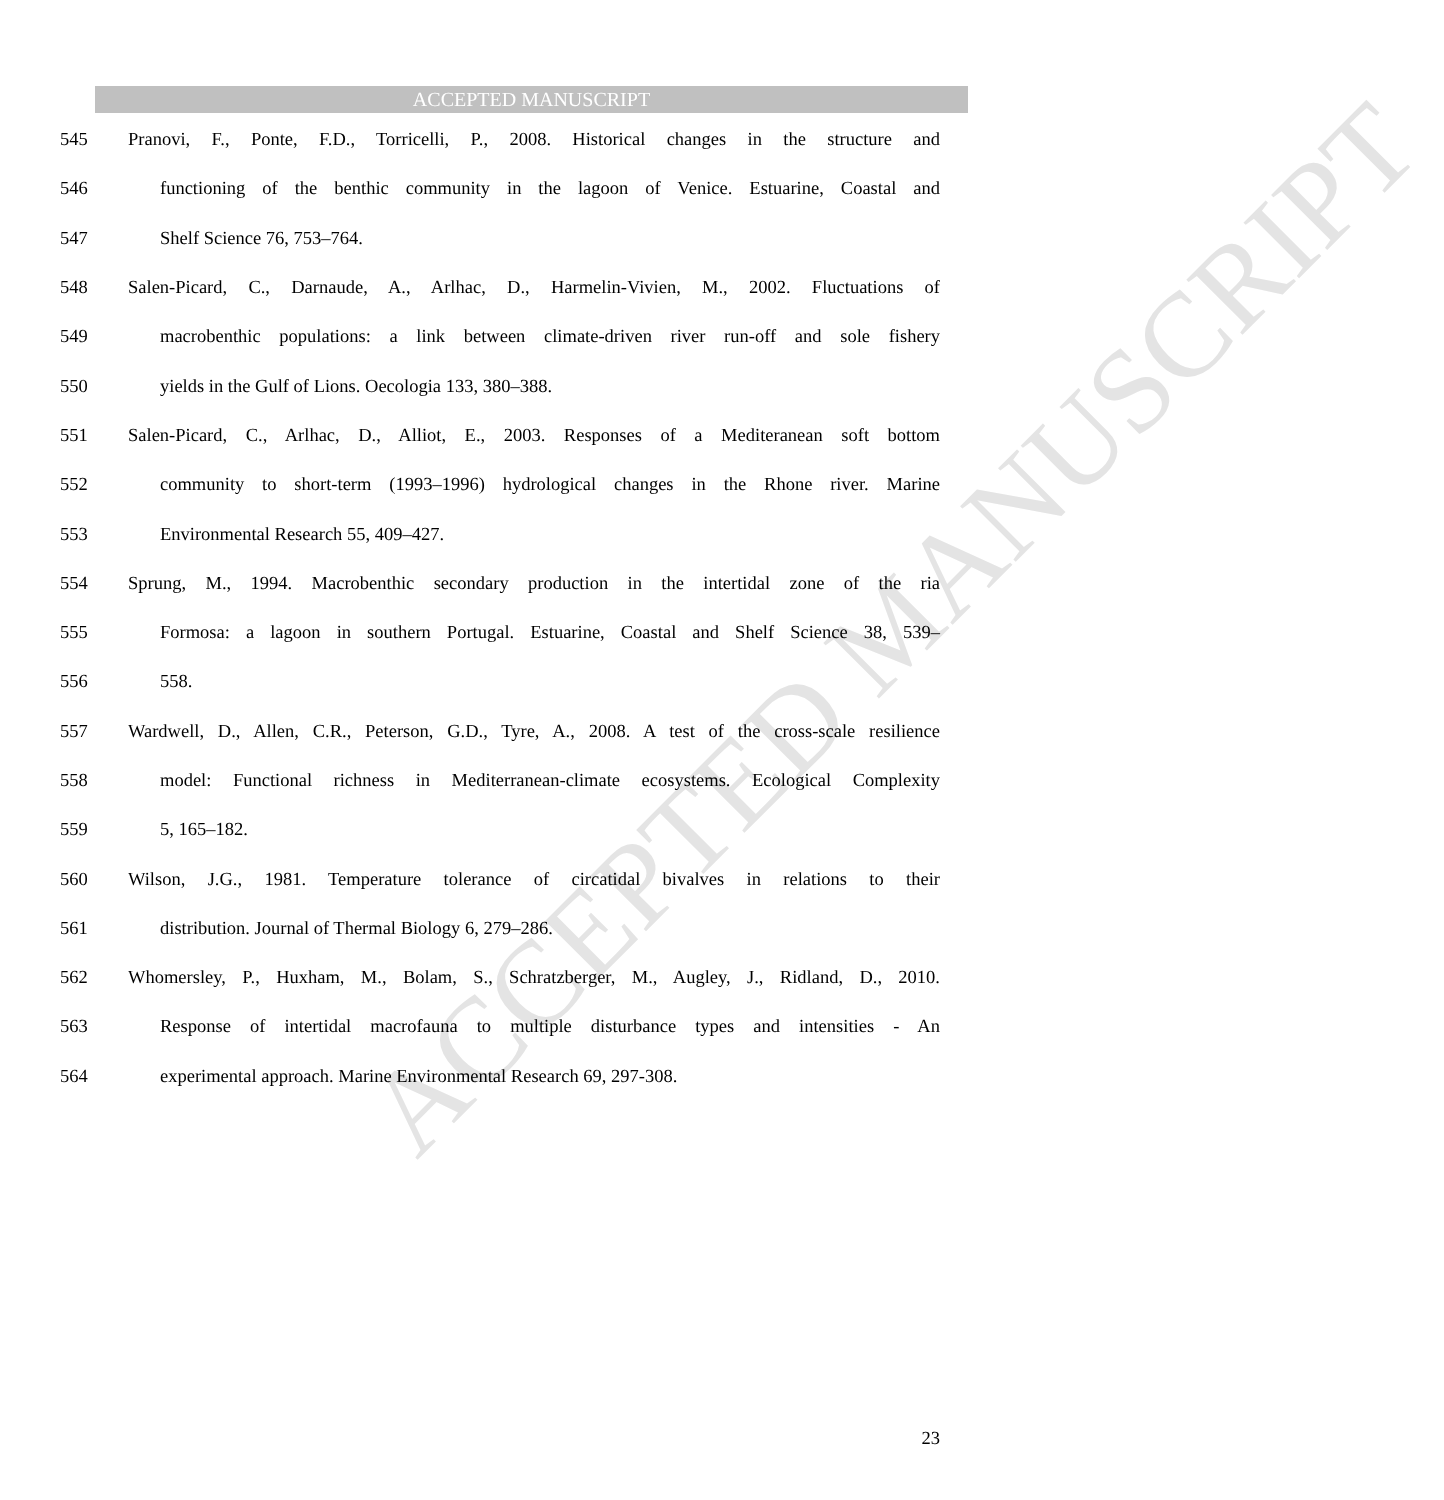ACCEPTED MANUSCRIPT
ACCEPTED MANUSCRIPT
545 Pranovi, F., Ponte, F.D., Torricelli, P., 2008. Historical changes in the structure and
546 functioning of the benthic community in the lagoon of Venice. Estuarine, Coastal and
547 Shelf Science 76, 753–764.
548 Salen-Picard, C., Darnaude, A., Arlhac, D., Harmelin-Vivien, M., 2002. Fluctuations of
549 macrobenthic populations: a link between climate-driven river run-off and sole fishery
550 yields in the Gulf of Lions. Oecologia 133, 380–388.
551 Salen-Picard, C., Arlhac, D., Alliot, E., 2003. Responses of a Mediteranean soft bottom
552 community to short-term (1993–1996) hydrological changes in the Rhone river. Marine
553 Environmental Research 55, 409–427.
554 Sprung, M., 1994. Macrobenthic secondary production in the intertidal zone of the ria
555 Formosa: a lagoon in southern Portugal. Estuarine, Coastal and Shelf Science 38, 539–
556 558.
557 Wardwell, D., Allen, C.R., Peterson, G.D., Tyre, A., 2008. A test of the cross-scale resilience
558 model: Functional richness in Mediterranean-climate ecosystems. Ecological Complexity
559 5, 165–182.
560 Wilson, J.G., 1981. Temperature tolerance of circatidal bivalves in relations to their
561 distribution. Journal of Thermal Biology 6, 279–286.
562 Whomersley, P., Huxham, M., Bolam, S., Schratzberger, M., Augley, J., Ridland, D., 2010.
563 Response of intertidal macrofauna to multiple disturbance types and intensities - An
564 experimental approach. Marine Environmental Research 69, 297-308.
23